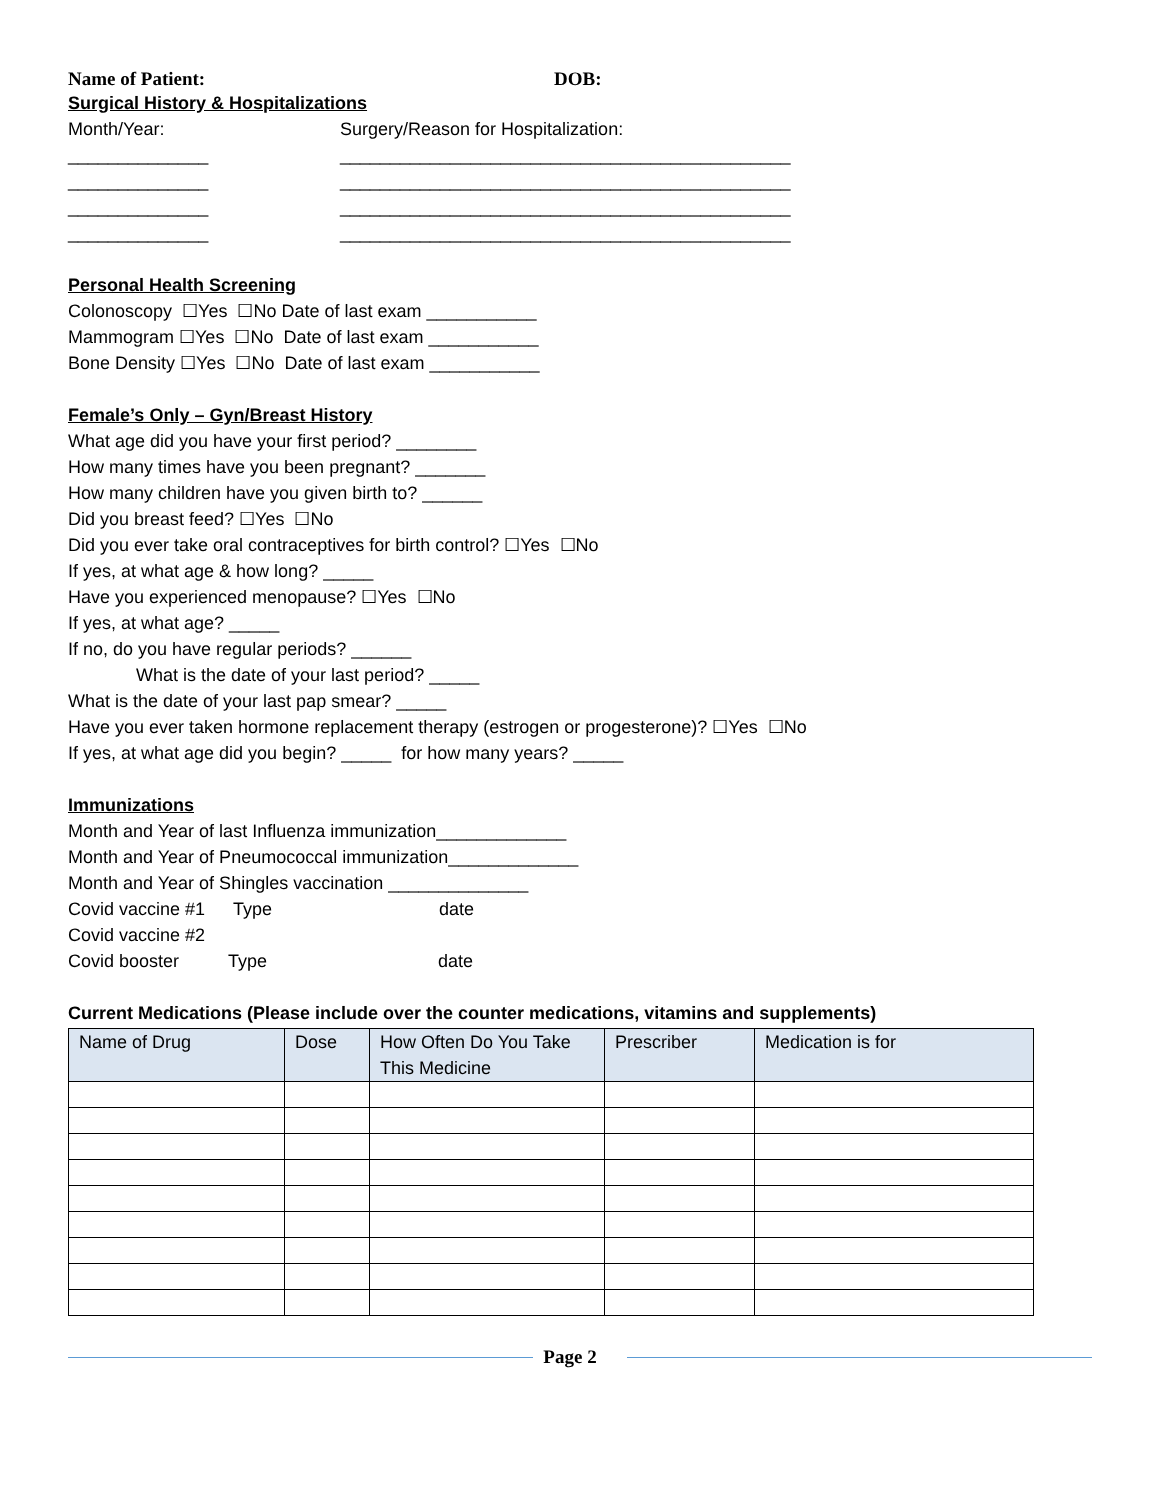Name of Patient: DOB:
Surgical History & Hospitalizations
Month/Year:
Surgery/Reason for Hospitalization:
______________
_____________________________________________
______________
_____________________________________________
______________
_____________________________________________
______________
_____________________________________________
Personal Health Screening
Colonoscopy ☐Yes ☐No Date of last exam ___________
Mammogram ☐Yes ☐No Date of last exam ___________
Bone Density ☐Yes ☐No Date of last exam ___________
Female’s Only – Gyn/Breast History
What age did you have your first period? ________
How many times have you been pregnant? _______
How many children have you given birth to? ______
Did you breast feed? ☐Yes ☐No
Did you ever take oral contraceptives for birth control? ☐Yes ☐No
If yes, at what age & how long? _____
Have you experienced menopause? ☐Yes ☐No
If yes, at what age? _____
If no, do you have regular periods? ______
What is the date of your last period? _____
What is the date of your last pap smear? _____
Have you ever taken hormone replacement therapy (estrogen or progesterone)? ☐Yes ☐No
If yes, at what age did you begin? _____ for how many years? _____
Immunizations
Month and Year of last Influenza immunization_____________
Month and Year of Pneumococcal immunization_____________
Month and Year of Shingles vaccination ______________
Covid vaccine #1
Type
date
Covid vaccine #2
Covid booster
Type
date
Current Medications (Please include over the counter medications, vitamins and supplements)
| Name of Drug | Dose | How Often Do You Take This Medicine | Prescriber | Medication is for |
| --- | --- | --- | --- | --- |
Page 2